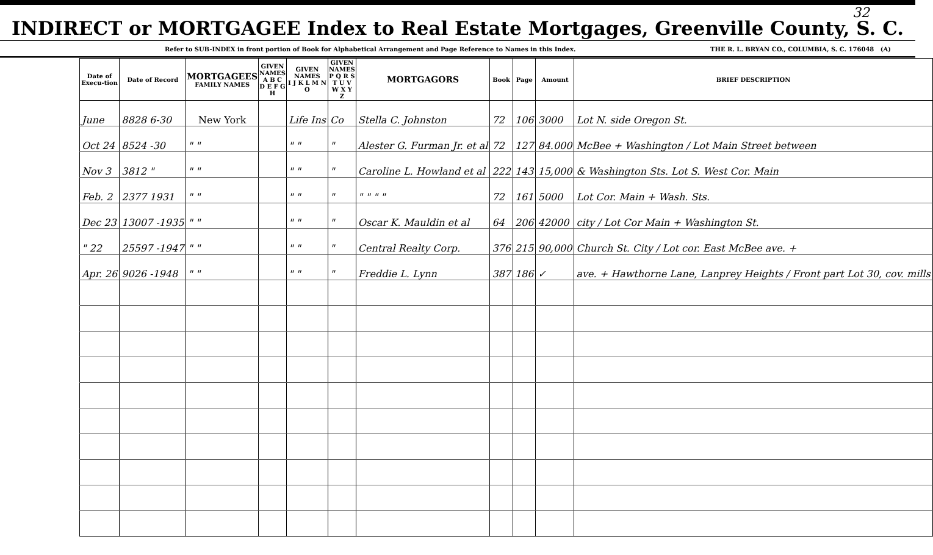32
INDIRECT or MORTGAGEE Index to Real Estate Mortgages, Greenville County, S. C.
Refer to SUB-INDEX in front portion of Book for Alphabetical Arrangement and Page Reference to Names in this Index. THE R. L. BRYAN CO., COLUMBIA, S. C. 176048 (A)
| Date of Execu-tion | Date of Record | MORTGAGEES FAMILY NAMES | GIVEN NAMES A B C D E F G H | GIVEN NAMES I J K L M N O | GIVEN NAMES P Q R S T U V W X Y Z | MORTGAGORS | Book | Page | Amount | BRIEF DESCRIPTION |
| --- | --- | --- | --- | --- | --- | --- | --- | --- | --- | --- |
| June | 8828 6-30 | New York | | Life Ins | Co | Stella C. Johnston | 72 | 106 | 3000 | Lot N. side Oregon St. |
| Oct 24 | 8524 -30 | " " | | " " | " | Alester G. Furman Jr. et al | 72 | 127 | 84.000 | McBee + Washington / Lot Main Street between |
| Nov 3 | 3812 " | " " | | " " | " | Caroline L. Howland et al | 222 | 143 | 15,000 | & Washington Sts. Lot S. West Cor. Main |
| Feb. 2 | 2377 1931 | " " | | " " | " | " " " " | 72 | 161 | 5000 | Lot Cor. Main + Wash. Sts. |
| Dec 23 | 13007 -1935 | " " | | " " | " | Oscar K. Mauldin et al | 64 | 206 | 42000 | city / Lot Cor Main + Washington St. |
| " 22 | 25597 -1947 | " " | | " " | " | Central Realty Corp. | 376 | 215 | 90,000 | Church St. City / Lot cor. East McBee ave. + |
| Apr. 26 | 9026 -1948 | " " | | " " | " | Freddie L. Lynn | 387 | 186 | ✓ | ave. + Hawthorne Lane, Lanprey Heights / Front part Lot 30, cov. mills |